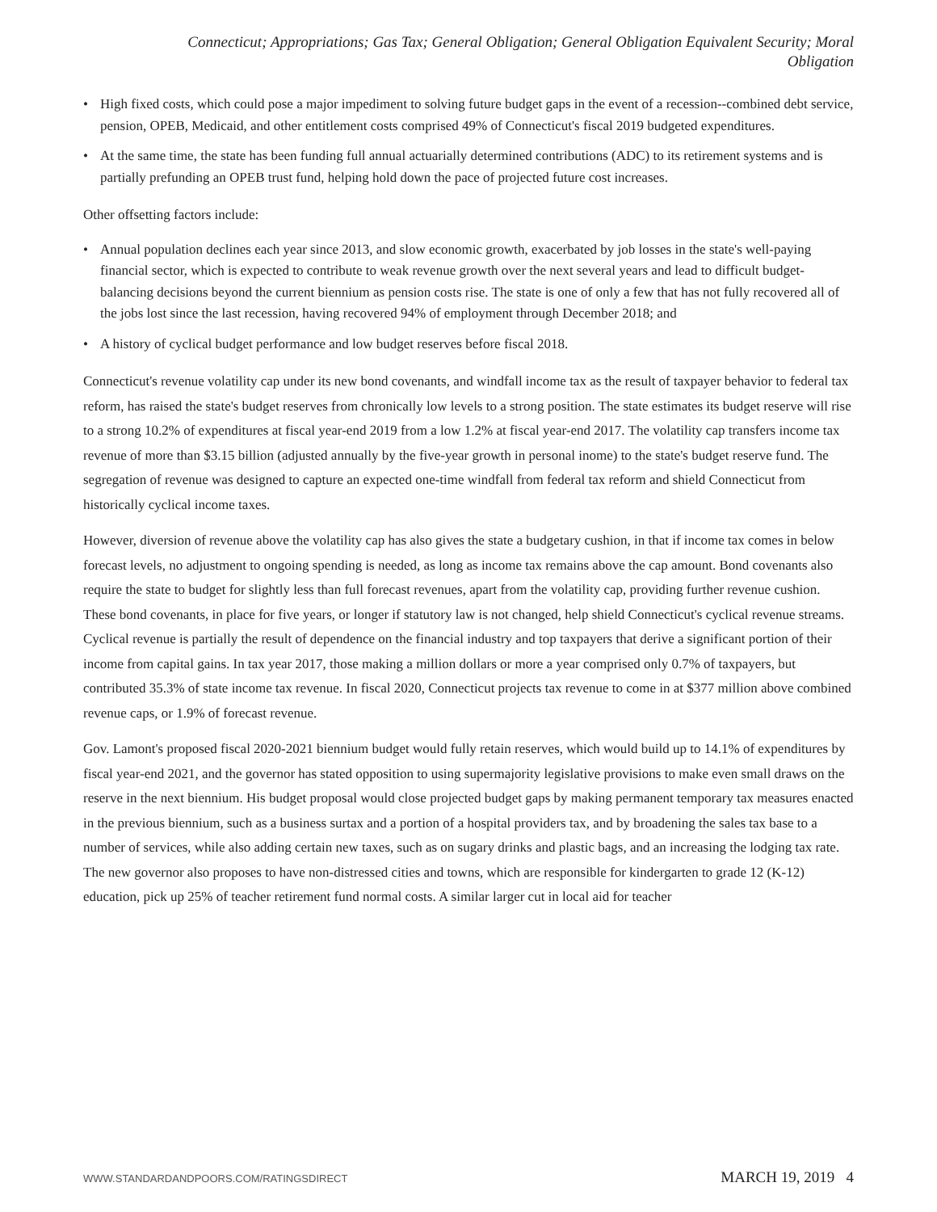Connecticut; Appropriations; Gas Tax; General Obligation; General Obligation Equivalent Security; Moral
Obligation
• High fixed costs, which could pose a major impediment to solving future budget gaps in the event of a recession--combined debt service, pension, OPEB, Medicaid, and other entitlement costs comprised 49% of Connecticut's fiscal 2019 budgeted expenditures.
• At the same time, the state has been funding full annual actuarially determined contributions (ADC) to its retirement systems and is partially prefunding an OPEB trust fund, helping hold down the pace of projected future cost increases.
Other offsetting factors include:
• Annual population declines each year since 2013, and slow economic growth, exacerbated by job losses in the state's well-paying financial sector, which is expected to contribute to weak revenue growth over the next several years and lead to difficult budget-balancing decisions beyond the current biennium as pension costs rise. The state is one of only a few that has not fully recovered all of the jobs lost since the last recession, having recovered 94% of employment through December 2018; and
• A history of cyclical budget performance and low budget reserves before fiscal 2018.
Connecticut's revenue volatility cap under its new bond covenants, and windfall income tax as the result of taxpayer behavior to federal tax reform, has raised the state's budget reserves from chronically low levels to a strong position. The state estimates its budget reserve will rise to a strong 10.2% of expenditures at fiscal year-end 2019 from a low 1.2% at fiscal year-end 2017. The volatility cap transfers income tax revenue of more than $3.15 billion (adjusted annually by the five-year growth in personal inome) to the state's budget reserve fund. The segregation of revenue was designed to capture an expected one-time windfall from federal tax reform and shield Connecticut from historically cyclical income taxes.
However, diversion of revenue above the volatility cap has also gives the state a budgetary cushion, in that if income tax comes in below forecast levels, no adjustment to ongoing spending is needed, as long as income tax remains above the cap amount. Bond covenants also require the state to budget for slightly less than full forecast revenues, apart from the volatility cap, providing further revenue cushion. These bond covenants, in place for five years, or longer if statutory law is not changed, help shield Connecticut's cyclical revenue streams. Cyclical revenue is partially the result of dependence on the financial industry and top taxpayers that derive a significant portion of their income from capital gains. In tax year 2017, those making a million dollars or more a year comprised only 0.7% of taxpayers, but contributed 35.3% of state income tax revenue. In fiscal 2020, Connecticut projects tax revenue to come in at $377 million above combined revenue caps, or 1.9% of forecast revenue.
Gov. Lamont's proposed fiscal 2020-2021 biennium budget would fully retain reserves, which would build up to 14.1% of expenditures by fiscal year-end 2021, and the governor has stated opposition to using supermajority legislative provisions to make even small draws on the reserve in the next biennium. His budget proposal would close projected budget gaps by making permanent temporary tax measures enacted in the previous biennium, such as a business surtax and a portion of a hospital providers tax, and by broadening the sales tax base to a number of services, while also adding certain new taxes, such as on sugary drinks and plastic bags, and an increasing the lodging tax rate. The new governor also proposes to have non-distressed cities and towns, which are responsible for kindergarten to grade 12 (K-12) education, pick up 25% of teacher retirement fund normal costs. A similar larger cut in local aid for teacher
WWW.STANDARDANDPOORS.COM/RATINGSDIRECT MARCH 19, 2019 4